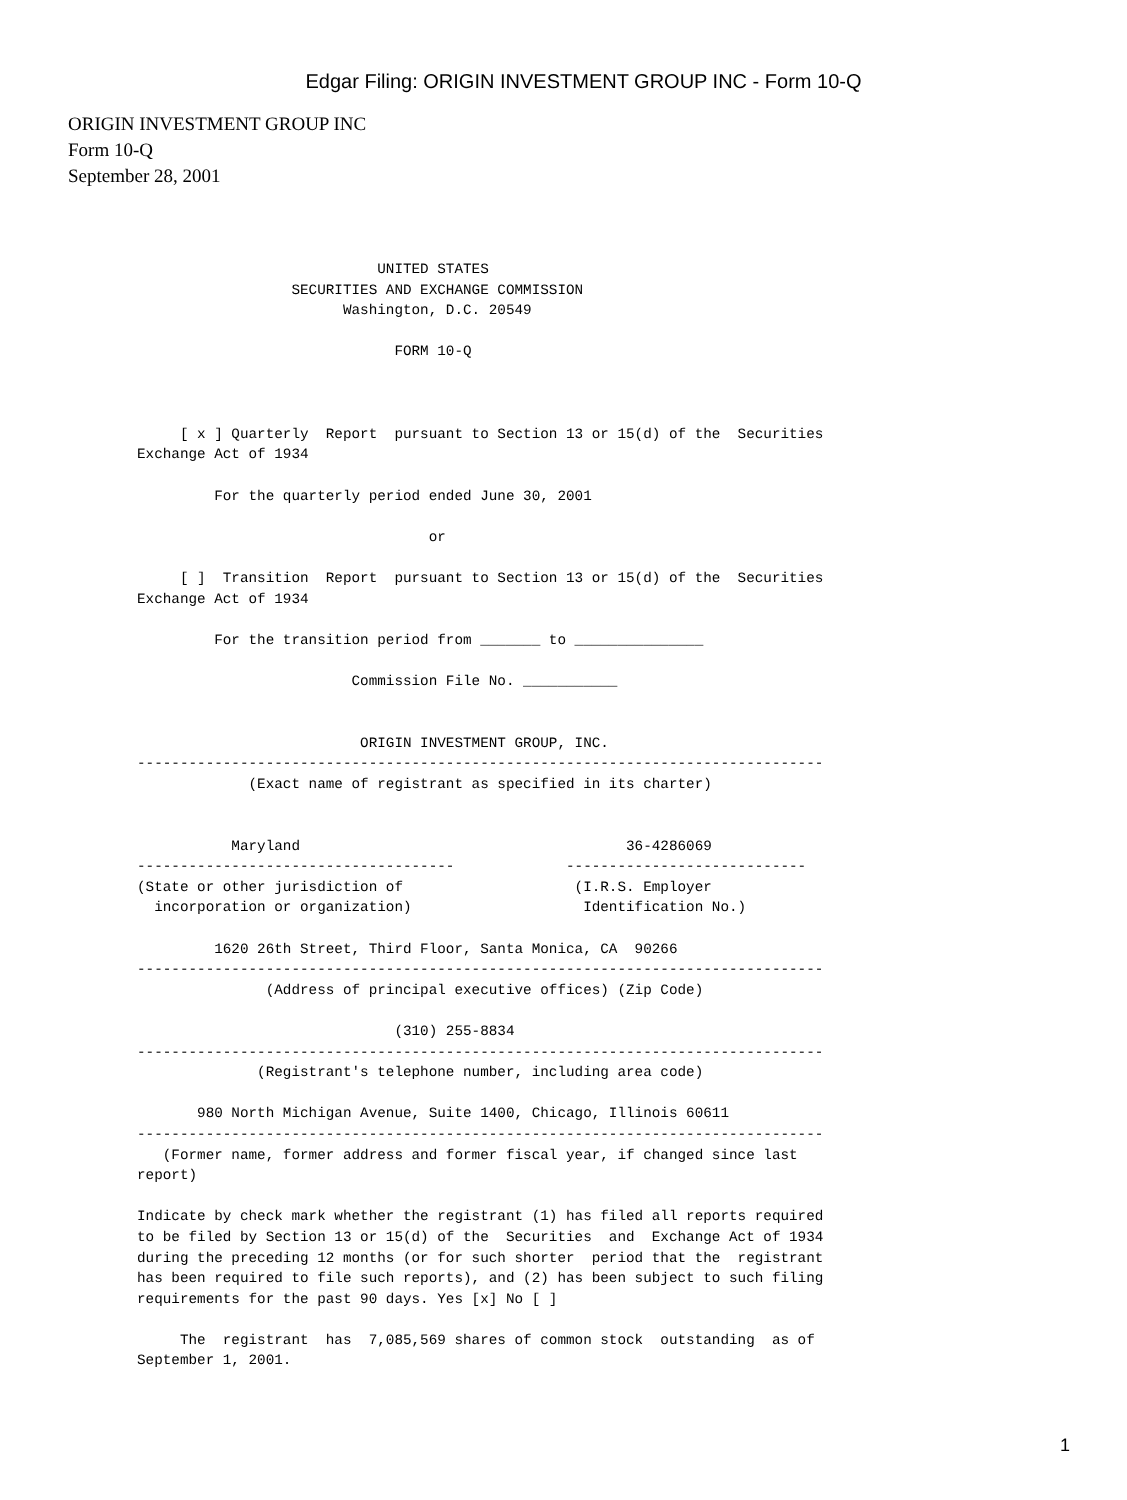Edgar Filing: ORIGIN INVESTMENT GROUP INC - Form 10-Q
ORIGIN INVESTMENT GROUP INC
Form 10-Q
September 28, 2001
                            UNITED STATES
                  SECURITIES AND EXCHANGE COMMISSION
                        Washington, D.C. 20549

                              FORM 10-Q



     [ x ] Quarterly  Report  pursuant to Section 13 or 15(d) of the  Securities
Exchange Act of 1934

         For the quarterly period ended June 30, 2001

                                  or

     [ ]  Transition  Report  pursuant to Section 13 or 15(d) of the  Securities
Exchange Act of 1934

         For the transition period from _______ to _______________

                         Commission File No. ___________


                          ORIGIN INVESTMENT GROUP, INC.
--------------------------------------------------------------------------------
             (Exact name of registrant as specified in its charter)


           Maryland                                      36-4286069
-------------------------------------             ----------------------------
(State or other jurisdiction of                    (I.R.S. Employer
  incorporation or organization)                    Identification No.)

         1620 26th Street, Third Floor, Santa Monica, CA  90266
--------------------------------------------------------------------------------
               (Address of principal executive offices) (Zip Code)

                              (310) 255-8834
--------------------------------------------------------------------------------
              (Registrant's telephone number, including area code)

       980 North Michigan Avenue, Suite 1400, Chicago, Illinois 60611
--------------------------------------------------------------------------------
   (Former name, former address and former fiscal year, if changed since last
report)

Indicate by check mark whether the registrant (1) has filed all reports required
to be filed by Section 13 or 15(d) of the  Securities  and  Exchange Act of 1934
during the preceding 12 months (or for such shorter  period that the  registrant
has been required to file such reports), and (2) has been subject to such filing
requirements for the past 90 days. Yes [x] No [ ]

     The  registrant  has  7,085,569 shares of common stock  outstanding  as of
September 1, 2001.
1